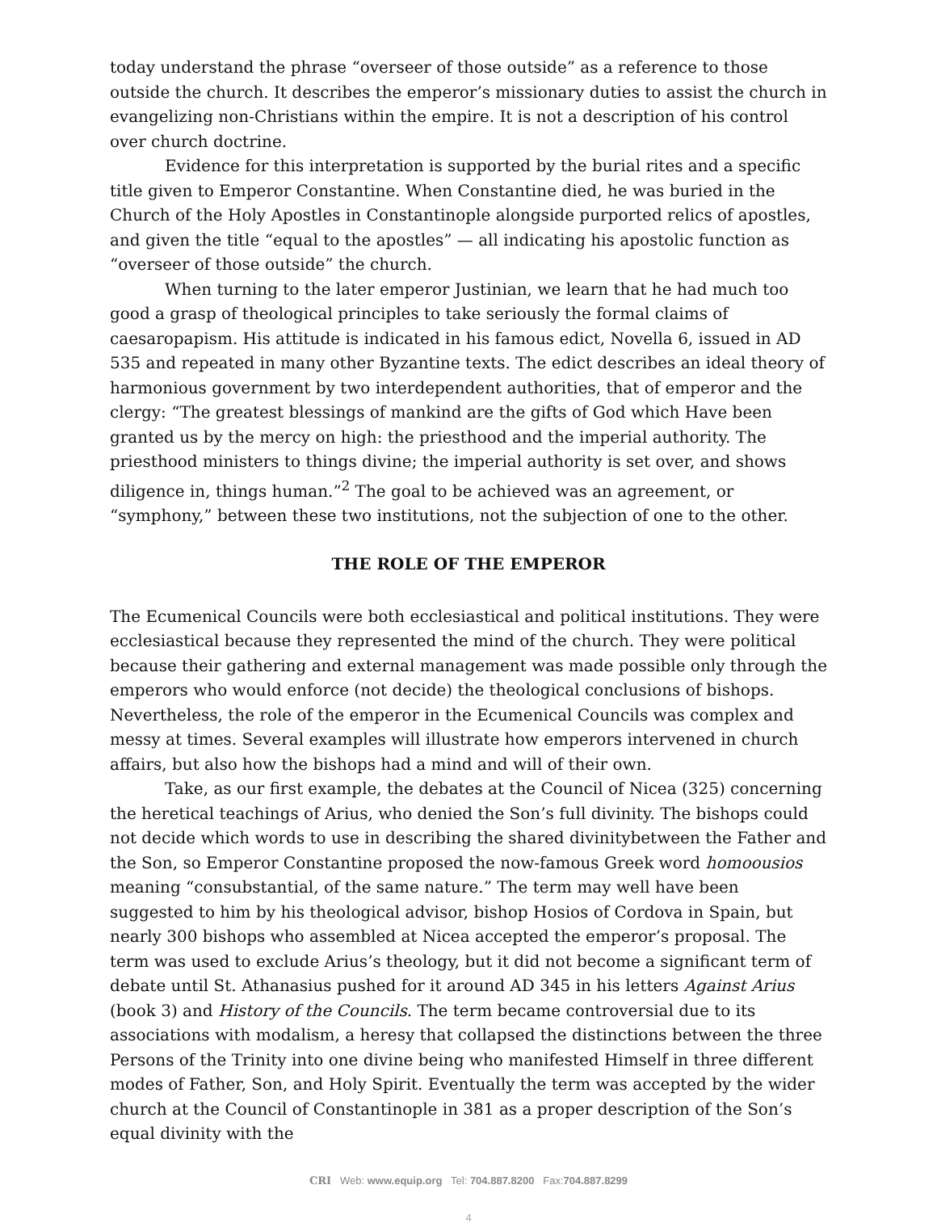today understand the phrase “overseer of those outside” as a reference to those outside the church. It describes the emperor’s missionary duties to assist the church in evangelizing non-Christians within the empire. It is not a description of his control over church doctrine.
Evidence for this interpretation is supported by the burial rites and a specific title given to Emperor Constantine. When Constantine died, he was buried in the Church of the Holy Apostles in Constantinople alongside purported relics of apostles, and given the title “equal to the apostles” — all indicating his apostolic function as “overseer of those outside” the church.
When turning to the later emperor Justinian, we learn that he had much too good a grasp of theological principles to take seriously the formal claims of caesaropapism. His attitude is indicated in his famous edict, Novella 6, issued in AD 535 and repeated in many other Byzantine texts. The edict describes an ideal theory of harmonious government by two interdependent authorities, that of emperor and the clergy: “The greatest blessings of mankind are the gifts of God which Have been granted us by the mercy on high: the priesthood and the imperial authority. The priesthood ministers to things divine; the imperial authority is set over, and shows diligence in, things human.”<sup>2</sup> The goal to be achieved was an agreement, or “symphony,” between these two institutions, not the subjection of one to the other.
THE ROLE OF THE EMPEROR
The Ecumenical Councils were both ecclesiastical and political institutions. They were ecclesiastical because they represented the mind of the church. They were political because their gathering and external management was made possible only through the emperors who would enforce (not decide) the theological conclusions of bishops. Nevertheless, the role of the emperor in the Ecumenical Councils was complex and messy at times. Several examples will illustrate how emperors intervened in church affairs, but also how the bishops had a mind and will of their own.
Take, as our first example, the debates at the Council of Nicea (325) concerning the heretical teachings of Arius, who denied the Son’s full divinity. The bishops could not decide which words to use in describing the shared divinitybetween the Father and the Son, so Emperor Constantine proposed the now-famous Greek word homoousios meaning “consubstantial, of the same nature.” The term may well have been suggested to him by his theological advisor, bishop Hosios of Cordova in Spain, but nearly 300 bishops who assembled at Nicea accepted the emperor’s proposal. The term was used to exclude Arius’s theology, but it did not become a significant term of debate until St. Athanasius pushed for it around AD 345 in his letters Against Arius (book 3) and History of the Councils. The term became controversial due to its associations with modalism, a heresy that collapsed the distinctions between the three Persons of the Trinity into one divine being who manifested Himself in three different modes of Father, Son, and Holy Spirit. Eventually the term was accepted by the wider church at the Council of Constantinople in 381 as a proper description of the Son’s equal divinity with the
CRI Web: www.equip.org Tel: 704.887.8200 Fax:704.887.8299
4